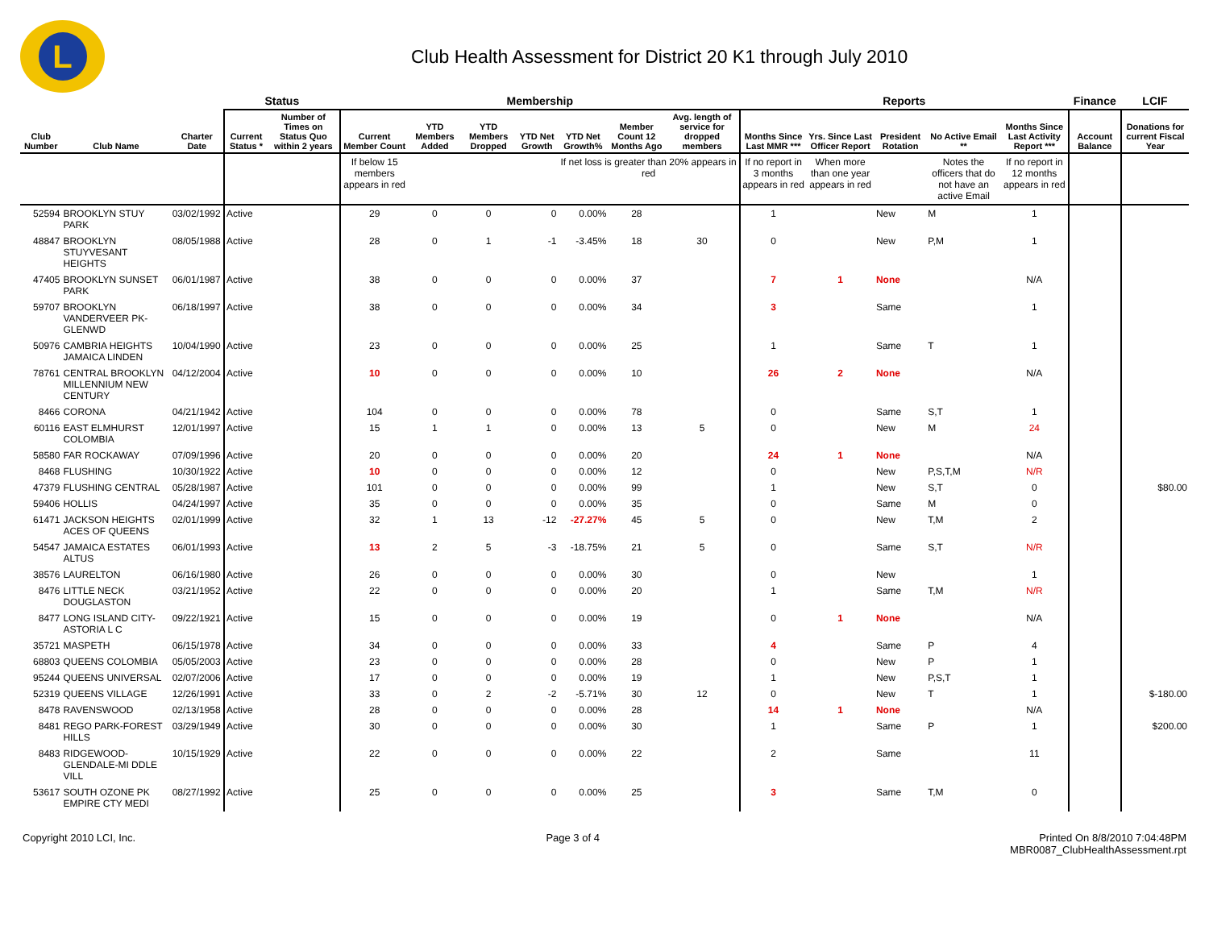L
Club Health Assessment for District 20 K1 through July 2010
| | | | Status | | Membership | | | | | | | Reports | | | | | Finance | LCIF |
| --- | --- | --- | --- | --- | --- | --- | --- | --- | --- | --- | --- | --- | --- | --- | --- | --- | --- | --- |
| Club Number | Club Name | Charter Date | Current Status * | Number of Times on Status Quo within 2 years | Current Member Count | YTD Members Added | YTD Members Dropped | YTD Net Growth | YTD Net Growth% | Member Count 12 Months Ago | Avg. length of service for dropped members | Months Since Last MMR *** | Yrs. Since Last Officer Report | President Rotation | No Active Email ** | Months Since Last Activity Report *** | Account Balance | Donations for current Fiscal Year |
| | | | | | If below 15 members appears in red | | | | If net loss is greater than 20% appears in red | | | If no report in 3 months appears in red | When more than one year appears in red | | Notes the officers that do not have an active Email | If no report in 12 months appears in red | | |
| 52594 | BROOKLYN STUY PARK | 03/02/1992 | Active | | 29 | 0 | 0 | 0 | 0.00% | 28 | | 1 | | New | M | 1 | | |
| 48847 | BROOKLYN STUYVESANT HEIGHTS | 08/05/1988 | Active | | 28 | 0 | 1 | -1 | -3.45% | 18 | 30 | 0 | | New | P,M | 1 | | |
| 47405 | BROOKLYN SUNSET PARK | 06/01/1987 | Active | | 38 | 0 | 0 | 0 | 0.00% | 37 | | 7 | 1 | None | | N/A | | |
| 59707 | BROOKLYN VANDERVEER PK-GLENWD | 06/18/1997 | Active | | 38 | 0 | 0 | 0 | 0.00% | 34 | | 3 | | Same | | 1 | | |
| 50976 | CAMBRIA HEIGHTS JAMAICA LINDEN | 10/04/1990 | Active | | 23 | 0 | 0 | 0 | 0.00% | 25 | | 1 | | Same | T | 1 | | |
| 78761 | CENTRAL BROOKLYN MILLENNIUM NEW CENTURY | 04/12/2004 | Active | | 10 | 0 | 0 | 0 | 0.00% | 10 | | 26 | 2 | None | | N/A | | |
| 8466 | CORONA | 04/21/1942 | Active | | 104 | 0 | 0 | 0 | 0.00% | 78 | | 0 | | Same | S,T | 1 | | |
| 60116 | EAST ELMHURST COLOMBIA | 12/01/1997 | Active | | 15 | 1 | 1 | 0 | 0.00% | 13 | 5 | 0 | | New | M | 24 | | |
| 58580 | FAR ROCKAWAY | 07/09/1996 | Active | | 20 | 0 | 0 | 0 | 0.00% | 20 | | 24 | 1 | None | | N/A | | |
| 8468 | FLUSHING | 10/30/1922 | Active | | 10 | 0 | 0 | 0 | 0.00% | 12 | | 0 | | New | P,S,T,M | N/R | | |
| 47379 | FLUSHING CENTRAL | 05/28/1987 | Active | | 101 | 0 | 0 | 0 | 0.00% | 99 | | 1 | | New | S,T | 0 | | $80.00 |
| 59406 | HOLLIS | 04/24/1997 | Active | | 35 | 0 | 0 | 0 | 0.00% | 35 | | 0 | | Same | M | 0 | | |
| 61471 | JACKSON HEIGHTS ACES OF QUEENS | 02/01/1999 | Active | | 32 | 1 | 13 | -12 | -27.27% | 45 | 5 | 0 | | New | T,M | 2 | | |
| 54547 | JAMAICA ESTATES ALTUS | 06/01/1993 | Active | | 13 | 2 | 5 | -3 | -18.75% | 21 | 5 | 0 | | Same | S,T | N/R | | |
| 38576 | LAURELTON | 06/16/1980 | Active | | 26 | 0 | 0 | 0 | 0.00% | 30 | | 0 | | New | | 1 | | |
| 8476 | LITTLE NECK DOUGLASTON | 03/21/1952 | Active | | 22 | 0 | 0 | 0 | 0.00% | 20 | | 1 | | Same | T,M | N/R | | |
| 8477 | LONG ISLAND CITY-ASTORIA L C | 09/22/1921 | Active | | 15 | 0 | 0 | 0 | 0.00% | 19 | | 0 | 1 | None | | N/A | | |
| 35721 | MASPETH | 06/15/1978 | Active | | 34 | 0 | 0 | 0 | 0.00% | 33 | | 4 | | Same | P | 4 | | |
| 68803 | QUEENS COLOMBIA | 05/05/2003 | Active | | 23 | 0 | 0 | 0 | 0.00% | 28 | | 0 | | New | P | 1 | | |
| 95244 | QUEENS UNIVERSAL | 02/07/2006 | Active | | 17 | 0 | 0 | 0 | 0.00% | 19 | | 1 | | New | P,S,T | 1 | | |
| 52319 | QUEENS VILLAGE | 12/26/1991 | Active | | 33 | 0 | 2 | -2 | -5.71% | 30 | 12 | 0 | | New | T | 1 | | $-180.00 |
| 8478 | RAVENSWOOD | 02/13/1958 | Active | | 28 | 0 | 0 | 0 | 0.00% | 28 | | 14 | 1 | None | | N/A | | |
| 8481 | REGO PARK-FOREST HILLS | 03/29/1949 | Active | | 30 | 0 | 0 | 0 | 0.00% | 30 | | 1 | | Same | P | 1 | | $200.00 |
| 8483 | RIDGEWOOD-GLENDALE-MI DDLE VILL | 10/15/1929 | Active | | 22 | 0 | 0 | 0 | 0.00% | 22 | | 2 | | Same | | 11 | | |
| 53617 | SOUTH OZONE PK EMPIRE CTY MEDI | 08/27/1992 | Active | | 25 | 0 | 0 | 0 | 0.00% | 25 | | 3 | | Same | T,M | 0 | | |
Copyright 2010 LCI, Inc. Page 3 of 4 Printed On 8/8/2010 7:04:48PM
MBR0087_ClubHealthAssessment.rpt